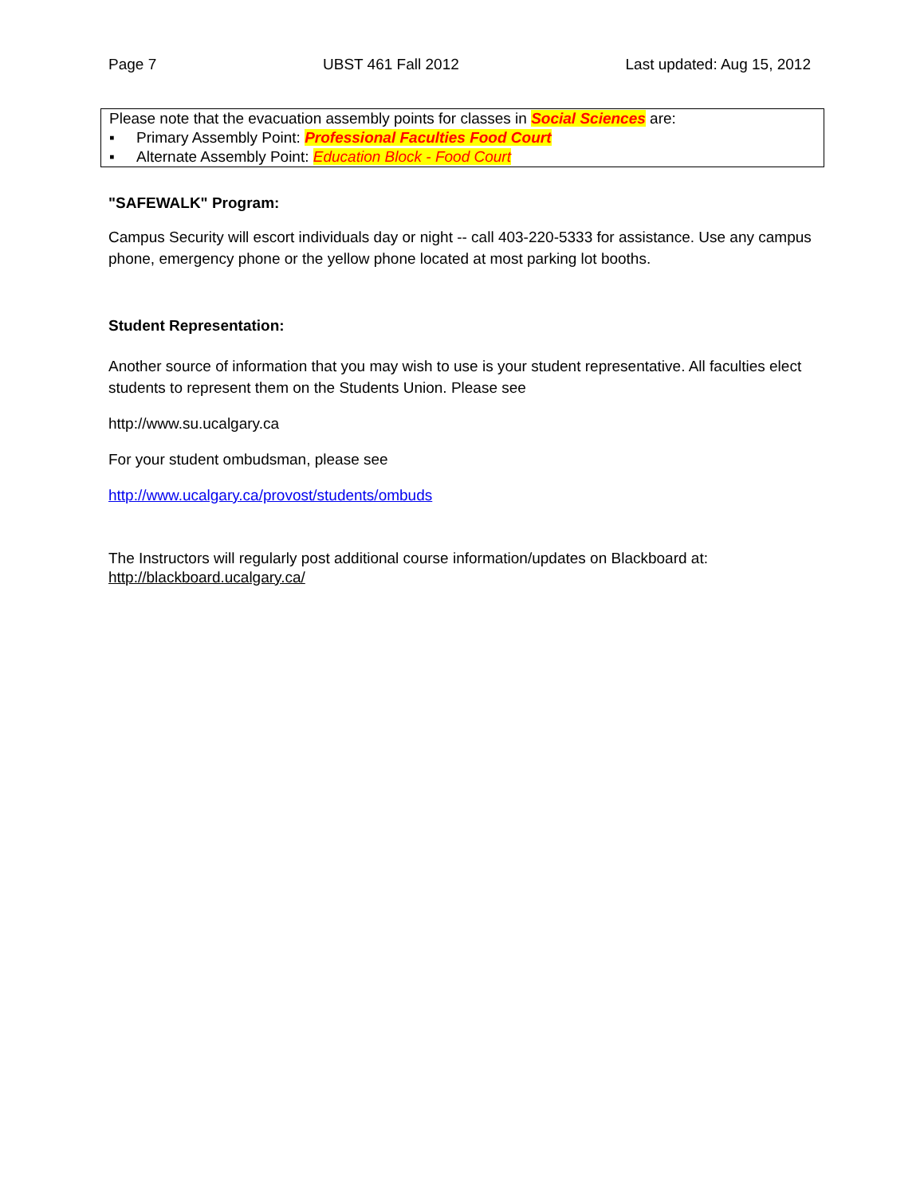Page 7 UBST 461 Fall 2012 Last updated: Aug 15, 2012
Please note that the evacuation assembly points for classes in Social Sciences are:
▪ Primary Assembly Point: Professional Faculties Food Court
▪ Alternate Assembly Point: Education Block - Food Court
"SAFEWALK" Program:
Campus Security will escort individuals day or night -- call 403-220-5333 for assistance. Use any campus phone, emergency phone or the yellow phone located at most parking lot booths.
Student Representation:
Another source of information that you may wish to use is your student representative. All faculties elect students to represent them on the Students Union. Please see
http://www.su.ucalgary.ca
For your student ombudsman, please see
http://www.ucalgary.ca/provost/students/ombuds
The Instructors will regularly post additional course information/updates on Blackboard at:
http://blackboard.ucalgary.ca/